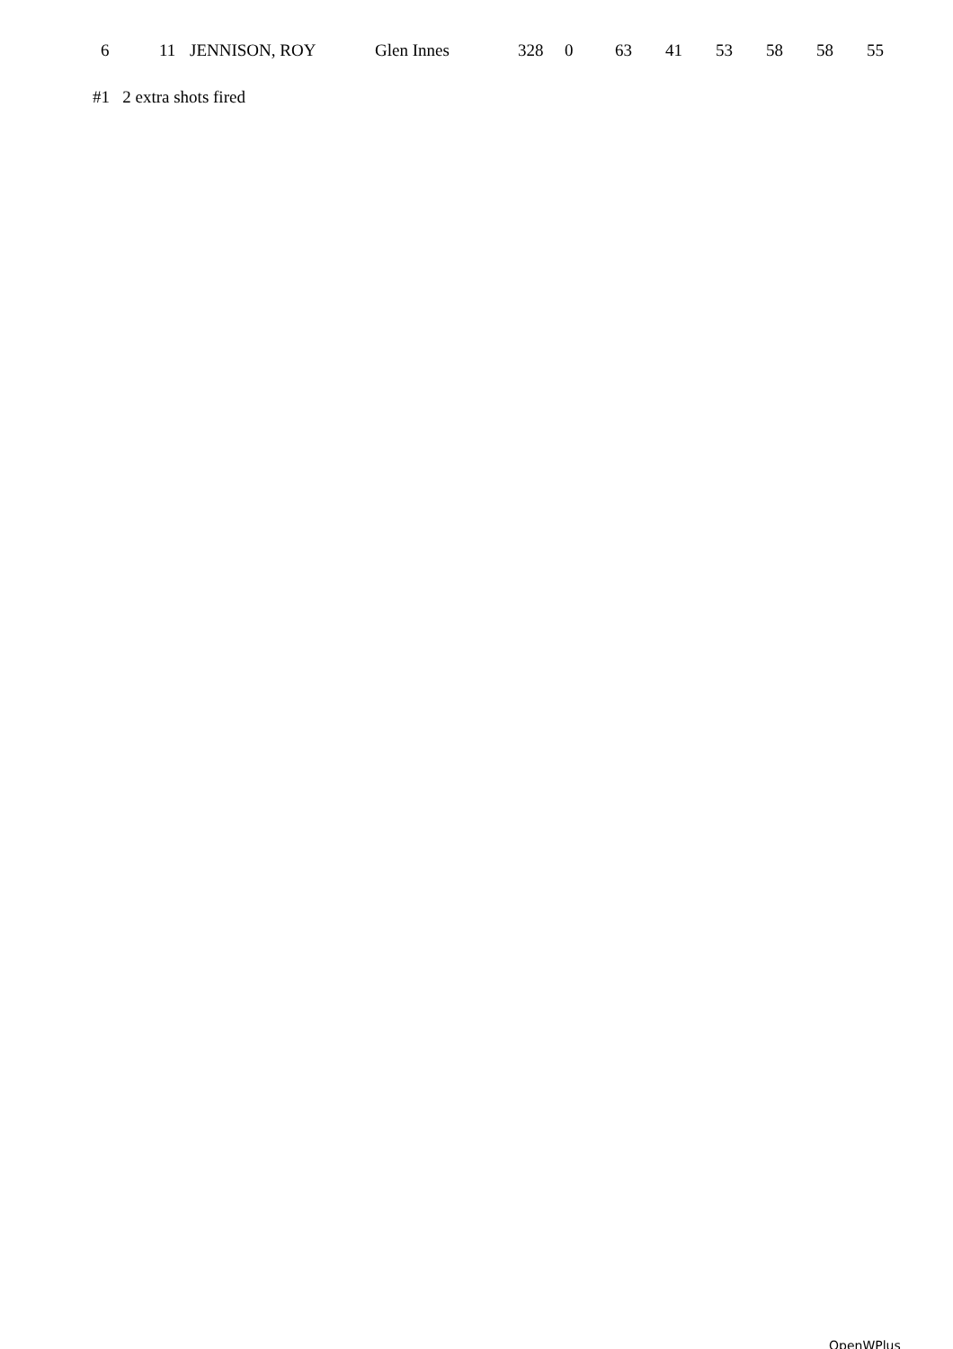| 6 | 11 | JENNISON, ROY | Glen Innes | 328 | 0 | 63 | 41 | 53 | 58 | 58 | 55 |
#1 2 extra shots fired
OpenWPlus